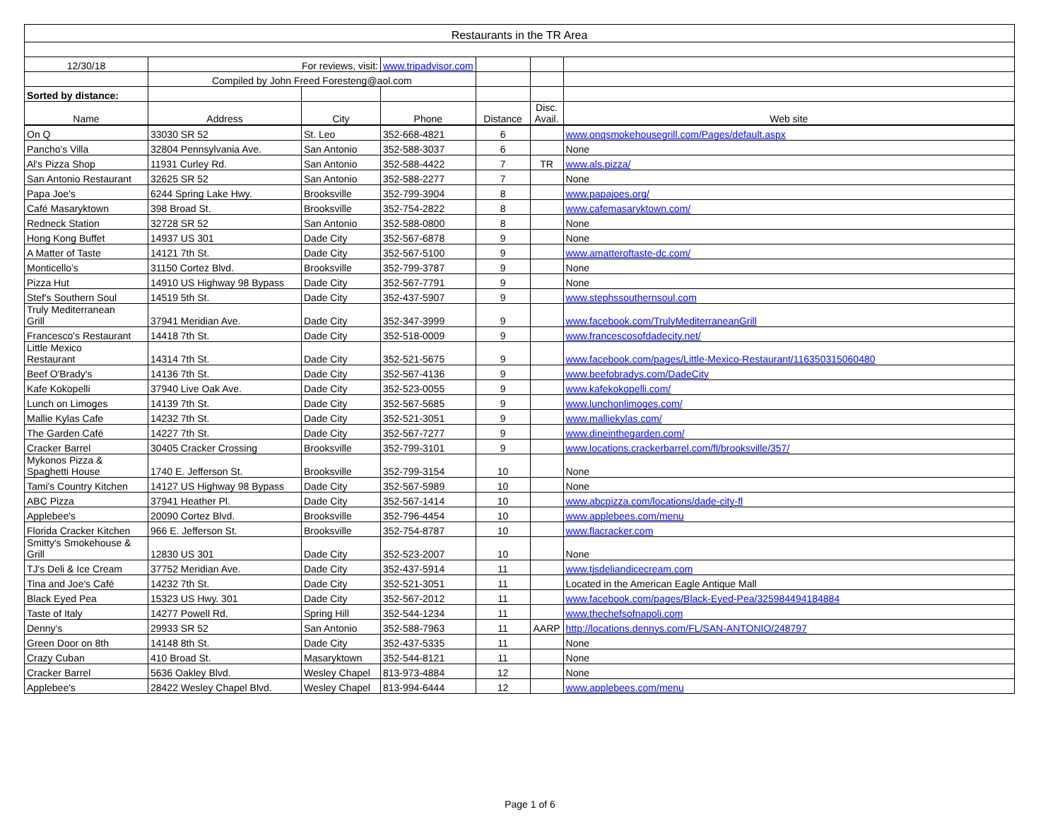| Restaurants in the TR Area | | | | | | |
| 12/30/18 | For reviews, visit: | | www.tripadvisor.com | | | |
| | Compiled by John Freed Foresteng@aol.com | | | | | |
| Sorted by distance: | | | | | | |
| Name | Address | City | Phone | Distance | Disc. Avail. | Web site |
| On Q | 33030 SR 52 | St. Leo | 352-668-4821 | 6 | | www.onqsmokehousegrill.com/Pages/default.aspx |
| Pancho's Villa | 32804 Pennsylvania Ave. | San Antonio | 352-588-3037 | 6 | | None |
| Al's Pizza Shop | 11931 Curley Rd. | San Antonio | 352-588-4422 | 7 | TR | www.als.pizza/ |
| San Antonio Restaurant | 32625 SR 52 | San Antonio | 352-588-2277 | 7 | | None |
| Papa Joe's | 6244 Spring Lake Hwy. | Brooksville | 352-799-3904 | 8 | | www.papajoes.org/ |
| Café Masaryktown | 398 Broad St. | Brooksville | 352-754-2822 | 8 | | www.cafemasaryktown.com/ |
| Redneck Station | 32728 SR 52 | San Antonio | 352-588-0800 | 8 | | None |
| Hong Kong Buffet | 14937 US 301 | Dade City | 352-567-6878 | 9 | | None |
| A Matter of Taste | 14121 7th St. | Dade City | 352-567-5100 | 9 | | www.amatteroftaste-dc.com/ |
| Monticello's | 31150 Cortez Blvd. | Brooksville | 352-799-3787 | 9 | | None |
| Pizza Hut | 14910 US Highway 98 Bypass | Dade City | 352-567-7791 | 9 | | None |
| Stef's Southern Soul | 14519 5th St. | Dade City | 352-437-5907 | 9 | | www.stephssouthernsoul.com |
| Truly Mediterranean Grill | 37941 Meridian Ave. | Dade City | 352-347-3999 | 9 | | www.facebook.com/TrulyMediterraneanGrill |
| Francesco's Restaurant | 14418 7th St. | Dade City | 352-518-0009 | 9 | | www.francescosofdadecity.net/ |
| Little Mexico Restaurant | 14314 7th St. | Dade City | 352-521-5675 | 9 | | www.facebook.com/pages/Little-Mexico-Restaurant/116350315060480 |
| Beef O'Brady's | 14136 7th St. | Dade City | 352-567-4136 | 9 | | www.beefobradys.com/DadeCity |
| Kafe Kokopelli | 37940 Live Oak Ave. | Dade City | 352-523-0055 | 9 | | www.kafekokopelli.com/ |
| Lunch on Limoges | 14139 7th St. | Dade City | 352-567-5685 | 9 | | www.lunchonlimoges.com/ |
| Mallie Kylas Cafe | 14232 7th St. | Dade City | 352-521-3051 | 9 | | www.malliekylas.com/ |
| The Garden Café | 14227 7th St. | Dade City | 352-567-7277 | 9 | | www.dineinthegarden.com/ |
| Cracker Barrel | 30405 Cracker Crossing | Brooksville | 352-799-3101 | 9 | | www.locations.crackerbarrel.com/fl/brooksville/357/ |
| Mykonos Pizza & Spaghetti House | 1740 E. Jefferson St. | Brooksville | 352-799-3154 | 10 | | None |
| Tami's Country Kitchen | 14127 US Highway 98 Bypass | Dade City | 352-567-5989 | 10 | | None |
| ABC Pizza | 37941 Heather Pl. | Dade City | 352-567-1414 | 10 | | www.abcpizza.com/locations/dade-city-fl |
| Applebee's | 20090 Cortez Blvd. | Brooksville | 352-796-4454 | 10 | | www.applebees.com/menu |
| Florida Cracker Kitchen | 966 E. Jefferson St. | Brooksville | 352-754-8787 | 10 | | www.flacracker.com |
| Smitty's Smokehouse & Grill | 12830 US 301 | Dade City | 352-523-2007 | 10 | | None |
| TJ's Deli & Ice Cream | 37752 Meridian Ave. | Dade City | 352-437-5914 | 11 | | www.tjsdeliandicecream.com |
| Tina and Joe's Café | 14232 7th St. | Dade City | 352-521-3051 | 11 | | Located in the American Eagle Antique Mall |
| Black Eyed Pea | 15323 US Hwy. 301 | Dade City | 352-567-2012 | 11 | | www.facebook.com/pages/Black-Eyed-Pea/325984494184884 |
| Taste of Italy | 14277 Powell Rd. | Spring Hill | 352-544-1234 | 11 | | www.thechefsofnapoli.com |
| Denny's | 29933 SR 52 | San Antonio | 352-588-7963 | 11 | AARP | http://locations.dennys.com/FL/SAN-ANTONIO/248797 |
| Green Door on 8th | 14148 8th St. | Dade City | 352-437-5335 | 11 | | None |
| Crazy Cuban | 410 Broad St. | Masaryktown | 352-544-8121 | 11 | | None |
| Cracker Barrel | 5636 Oakley Blvd. | Wesley Chapel | 813-973-4884 | 12 | | None |
| Applebee's | 28422 Wesley Chapel Blvd. | Wesley Chapel | 813-994-6444 | 12 | | www.applebees.com/menu |
Page 1 of 6